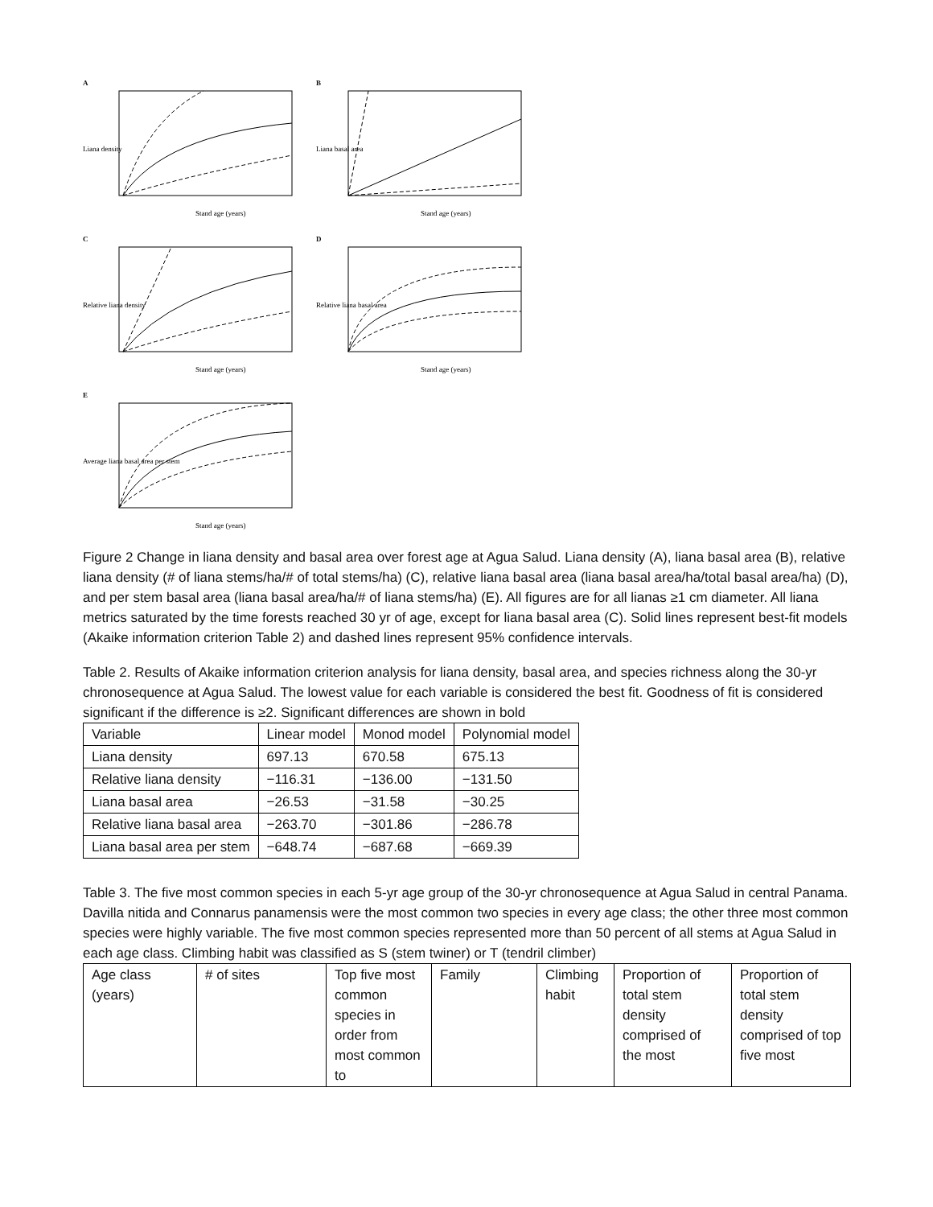A
Liana density
Stand age (years)
B
Liana basal area
Stand age (years)
C
Relative liana density
Stand age (years)
D
Relative liana basal area
Stand age (years)
E
Average liana basal area per stem
Stand age (years)
Figure 2 Change in liana density and basal area over forest age at Agua Salud. Liana density (A), liana basal area (B), relative liana density (# of liana stems/ha/# of total stems/ha) (C), relative liana basal area (liana basal area/ha/total basal area/ha) (D), and per stem basal area (liana basal area/ha/# of liana stems/ha) (E). All figures are for all lianas ≥1 cm diameter. All liana metrics saturated by the time forests reached 30 yr of age, except for liana basal area (C). Solid lines represent best-fit models (Akaike information criterion Table 2) and dashed lines represent 95% confidence intervals.
Table 2. Results of Akaike information criterion analysis for liana density, basal area, and species richness along the 30-yr chronosequence at Agua Salud. The lowest value for each variable is considered the best fit. Goodness of fit is considered significant if the difference is ≥2. Significant differences are shown in bold
| Variable | Linear model | Monod model | Polynomial model |
| Liana density | 697.13 | 670.58 | 675.13 |
| Relative liana density | −116.31 | −136.00 | −131.50 |
| Liana basal area | −26.53 | −31.58 | −30.25 |
| Relative liana basal area | −263.70 | −301.86 | −286.78 |
| Liana basal area per stem | −648.74 | −687.68 | −669.39 |
Table 3. The five most common species in each 5-yr age group of the 30-yr chronosequence at Agua Salud in central Panama. Davilla nitida and Connarus panamensis were the most common two species in every age class; the other three most common species were highly variable. The five most common species represented more than 50 percent of all stems at Agua Salud in each age class. Climbing habit was classified as S (stem twiner) or T (tendril climber)
| Age class (years) | # of sites | Top five most common species in order from most common to | Family | Climbing habit | Proportion of total stem density comprised of the most | Proportion of total stem density comprised of top five most |